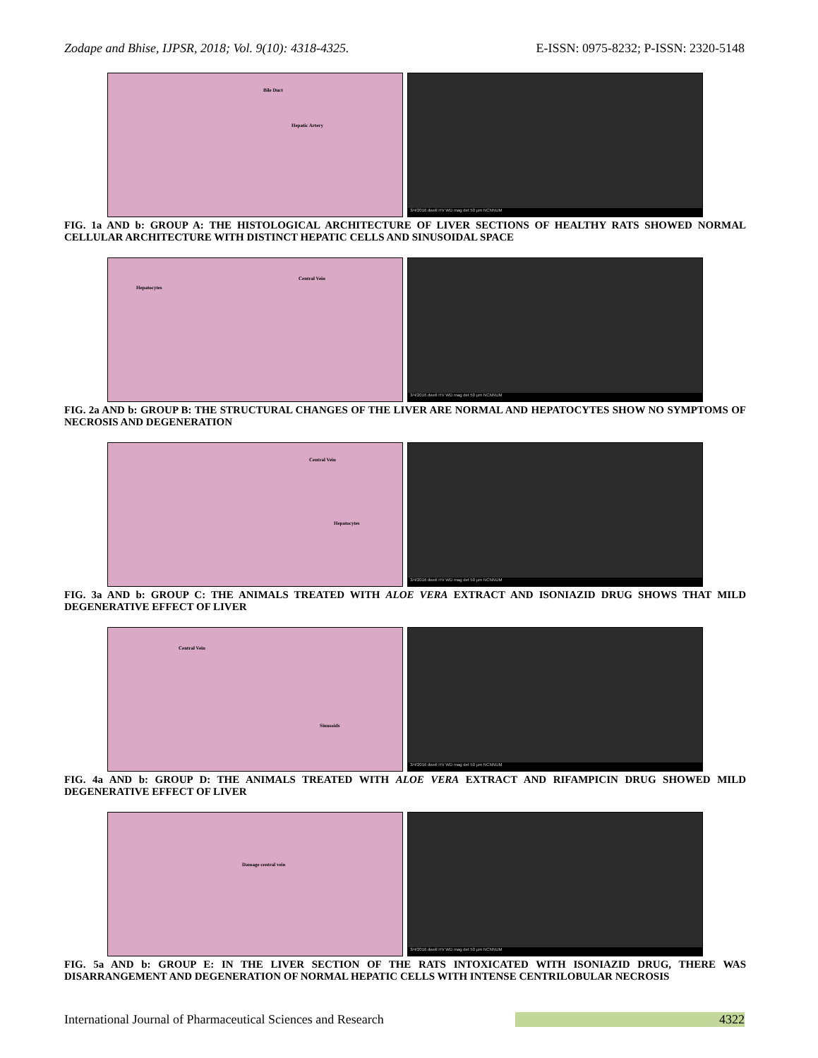Zodape and Bhise, IJPSR, 2018; Vol. 9(10): 4318-4325. E-ISSN: 0975-8232; P-ISSN: 2320-5148
Bile Duct
Hepatic Artery
3/4/2016 dwell HV WD mag det 50 µm NCNNUM
FIG. 1a AND b: GROUP A: THE HISTOLOGICAL ARCHITECTURE OF LIVER SECTIONS OF HEALTHY RATS SHOWED NORMAL CELLULAR ARCHITECTURE WITH DISTINCT HEPATIC CELLS AND SINUSOIDAL SPACE
Hepatocytes
Central Vein
3/4/2016 dwell HV WD mag det 50 µm NCNNUM
FIG. 2a AND b: GROUP B: THE STRUCTURAL CHANGES OF THE LIVER ARE NORMAL AND HEPATOCYTES SHOW NO SYMPTOMS OF NECROSIS AND DEGENERATION
Central Vein
Hepatocytes
3/4/2016 dwell HV WD mag det 50 µm NCNNUM
FIG. 3a AND b: GROUP C: THE ANIMALS TREATED WITH ALOE VERA EXTRACT AND ISONIAZID DRUG SHOWS THAT MILD DEGENERATIVE EFFECT OF LIVER
Central Vein
Sinusoids
3/4/2016 dwell HV WD mag det 50 µm NCNNUM
FIG. 4a AND b: GROUP D: THE ANIMALS TREATED WITH ALOE VERA EXTRACT AND RIFAMPICIN DRUG SHOWED MILD DEGENERATIVE EFFECT OF LIVER
Damage central vein
3/4/2016 dwell HV WD mag det 50 µm NCNNUM
FIG. 5a AND b: GROUP E: IN THE LIVER SECTION OF THE RATS INTOXICATED WITH ISONIAZID DRUG, THERE WAS DISARRANGEMENT AND DEGENERATION OF NORMAL HEPATIC CELLS WITH INTENSE CENTRILOBULAR NECROSIS
International Journal of Pharmaceutical Sciences and Research 4322